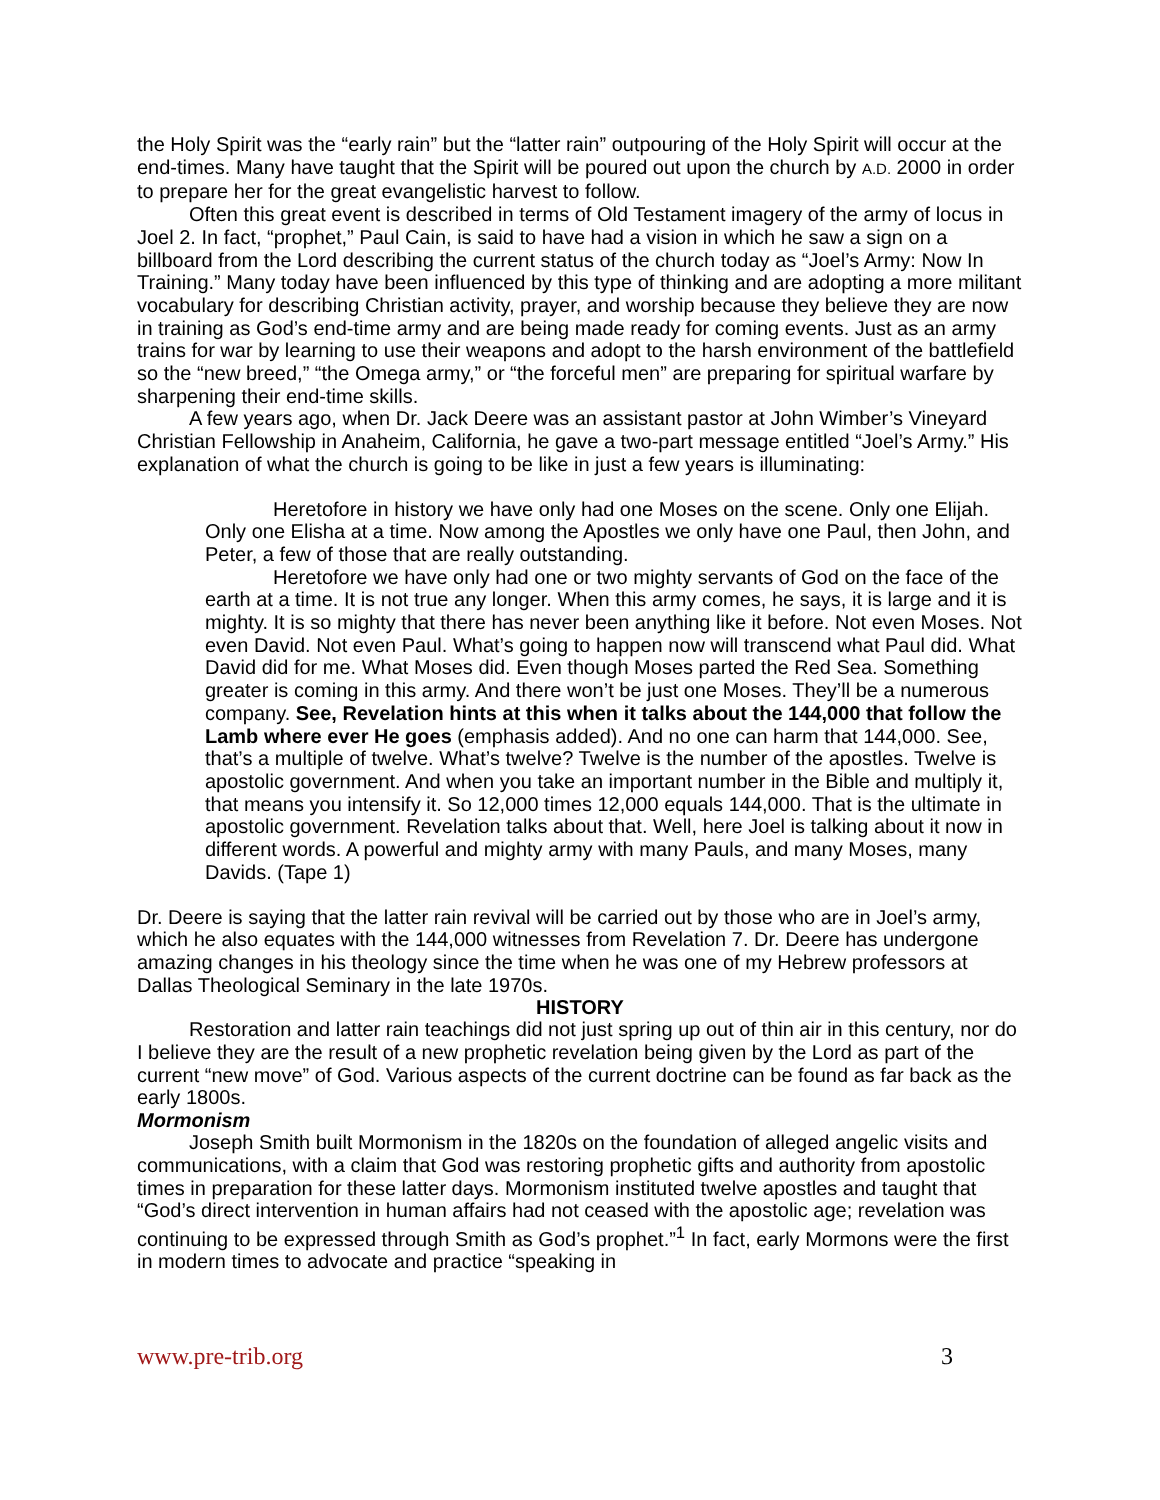the Holy Spirit was the “early rain” but the “latter rain” outpouring of the Holy Spirit will occur at the end-times. Many have taught that the Spirit will be poured out upon the church by A.D. 2000 in order to prepare her for the great evangelistic harvest to follow.
Often this great event is described in terms of Old Testament imagery of the army of locus in Joel 2. In fact, “prophet,” Paul Cain, is said to have had a vision in which he saw a sign on a billboard from the Lord describing the current status of the church today as “Joel’s Army: Now In Training.” Many today have been influenced by this type of thinking and are adopting a more militant vocabulary for describing Christian activity, prayer, and worship because they believe they are now in training as God’s end-time army and are being made ready for coming events. Just as an army trains for war by learning to use their weapons and adopt to the harsh environment of the battlefield so the “new breed,” “the Omega army,” or “the forceful men” are preparing for spiritual warfare by sharpening their end-time skills.
A few years ago, when Dr. Jack Deere was an assistant pastor at John Wimber’s Vineyard Christian Fellowship in Anaheim, California, he gave a two-part message entitled “Joel’s Army.” His explanation of what the church is going to be like in just a few years is illuminating:
Heretofore in history we have only had one Moses on the scene. Only one Elijah. Only one Elisha at a time. Now among the Apostles we only have one Paul, then John, and Peter, a few of those that are really outstanding.
Heretofore we have only had one or two mighty servants of God on the face of the earth at a time. It is not true any longer. When this army comes, he says, it is large and it is mighty. It is so mighty that there has never been anything like it before. Not even Moses. Not even David. Not even Paul. What’s going to happen now will transcend what Paul did. What David did for me. What Moses did. Even though Moses parted the Red Sea. Something greater is coming in this army. And there won’t be just one Moses. They’ll be a numerous company. See, Revelation hints at this when it talks about the 144,000 that follow the Lamb where ever He goes (emphasis added). And no one can harm that 144,000. See, that’s a multiple of twelve. What’s twelve? Twelve is the number of the apostles. Twelve is apostolic government. And when you take an important number in the Bible and multiply it, that means you intensify it. So 12,000 times 12,000 equals 144,000. That is the ultimate in apostolic government. Revelation talks about that. Well, here Joel is talking about it now in different words. A powerful and mighty army with many Pauls, and many Moses, many Davids. (Tape 1)
Dr. Deere is saying that the latter rain revival will be carried out by those who are in Joel’s army, which he also equates with the 144,000 witnesses from Revelation 7. Dr. Deere has undergone amazing changes in his theology since the time when he was one of my Hebrew professors at Dallas Theological Seminary in the late 1970s.
HISTORY
Restoration and latter rain teachings did not just spring up out of thin air in this century, nor do I believe they are the result of a new prophetic revelation being given by the Lord as part of the current “new move” of God. Various aspects of the current doctrine can be found as far back as the early 1800s.
Mormonism
Joseph Smith built Mormonism in the 1820s on the foundation of alleged angelic visits and communications, with a claim that God was restoring prophetic gifts and authority from apostolic times in preparation for these latter days. Mormonism instituted twelve apostles and taught that “God’s direct intervention in human affairs had not ceased with the apostolic age; revelation was continuing to be expressed through Smith as God’s prophet.”<sup>1</sup> In fact, early Mormons were the first in modern times to advocate and practice “speaking in
www.pre-trib.org 3